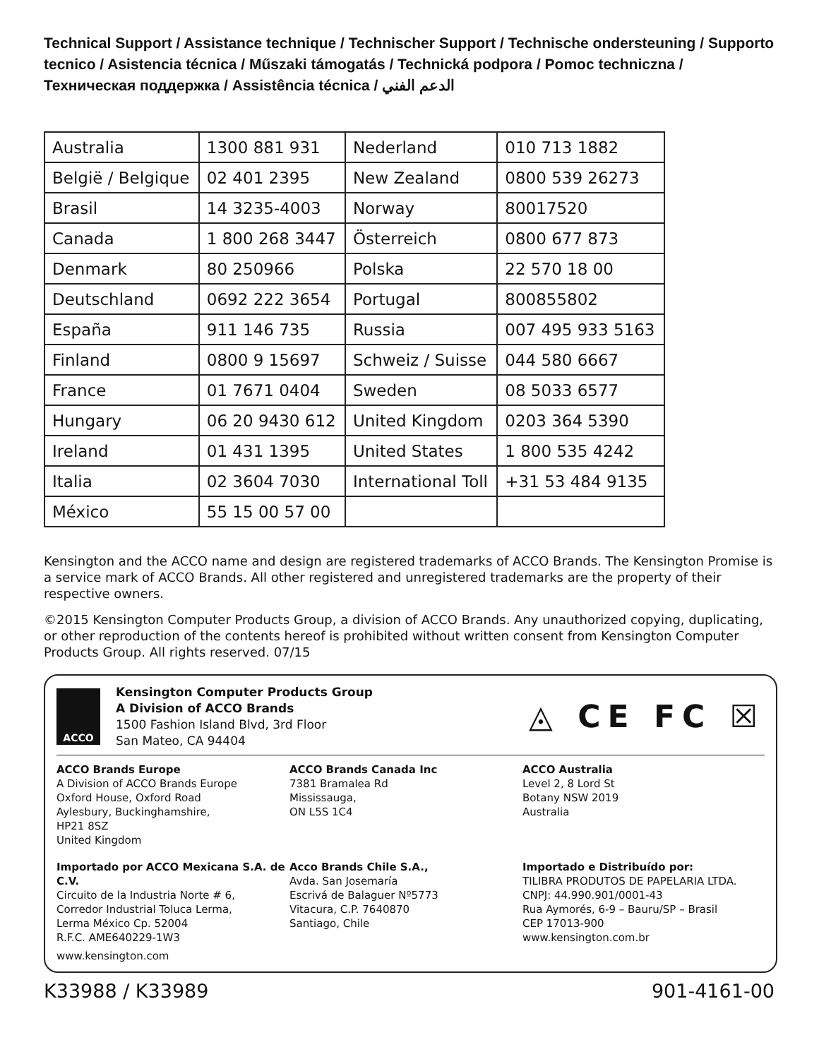Technical Support / Assistance technique / Technischer Support / Technische ondersteuning / Supporto tecnico / Asistencia técnica / Műszaki támogatás / Technická podpora / Pomoc techniczna / Техническая поддержка / Assistência técnica / الدعم الفني
| Australia | 1300 881 931 | Nederland | 010 713 1882 |
| België / Belgique | 02 401 2395 | New Zealand | 0800 539 26273 |
| Brasil | 14 3235-4003 | Norway | 80017520 |
| Canada | 1 800 268 3447 | Österreich | 0800 677 873 |
| Denmark | 80 250966 | Polska | 22 570 18 00 |
| Deutschland | 0692 222 3654 | Portugal | 800855802 |
| España | 911 146 735 | Russia | 007 495 933 5163 |
| Finland | 0800 9 15697 | Schweiz / Suisse | 044 580 6667 |
| France | 01 7671 0404 | Sweden | 08 5033 6577 |
| Hungary | 06 20 9430 612 | United Kingdom | 0203 364 5390 |
| Ireland | 01 431 1395 | United States | 1 800 535 4242 |
| Italia | 02 3604 7030 | International Toll | +31 53 484 9135 |
| México | 55 15 00 57 00 | | |
Kensington and the ACCO name and design are registered trademarks of ACCO Brands. The Kensington Promise is a service mark of ACCO Brands. All other registered and unregistered trademarks are the property of their respective owners.
©2015 Kensington Computer Products Group, a division of ACCO Brands. Any unauthorized copying, duplicating, or other reproduction of the contents hereof is prohibited without written consent from Kensington Computer Products Group. All rights reserved. 07/15
ACCO
Kensington Computer Products Group
A Division of ACCO Brands
1500 Fashion Island Blvd, 3rd Floor
San Mateo, CA 94404
◬ CE FC ☒
ACCO Brands Europe
A Division of ACCO Brands Europe
Oxford House, Oxford Road
Aylesbury, Buckinghamshire,
HP21 8SZ
United Kingdom
ACCO Brands Canada Inc
7381 Bramalea Rd
Mississauga,
ON L5S 1C4
ACCO Australia
Level 2, 8 Lord St
Botany NSW 2019
Australia
Importado por ACCO Mexicana S.A. de C.V.
Circuito de la Industria Norte # 6,
Corredor Industrial Toluca Lerma,
Lerma México Cp. 52004
R.F.C. AME640229-1W3
Acco Brands Chile S.A.,
Avda. San Josemaría
Escrivá de Balaguer Nº5773
Vitacura, C.P. 7640870
Santiago, Chile
Importado e Distribuído por:
TILIBRA PRODUTOS DE PAPELARIA LTDA.
CNPJ: 44.990.901/0001-43
Rua Aymorés, 6-9 – Bauru/SP – Brasil
CEP 17013-900
www.kensington.com.br
www.kensington.com
K33988 / K33989 901-4161-00